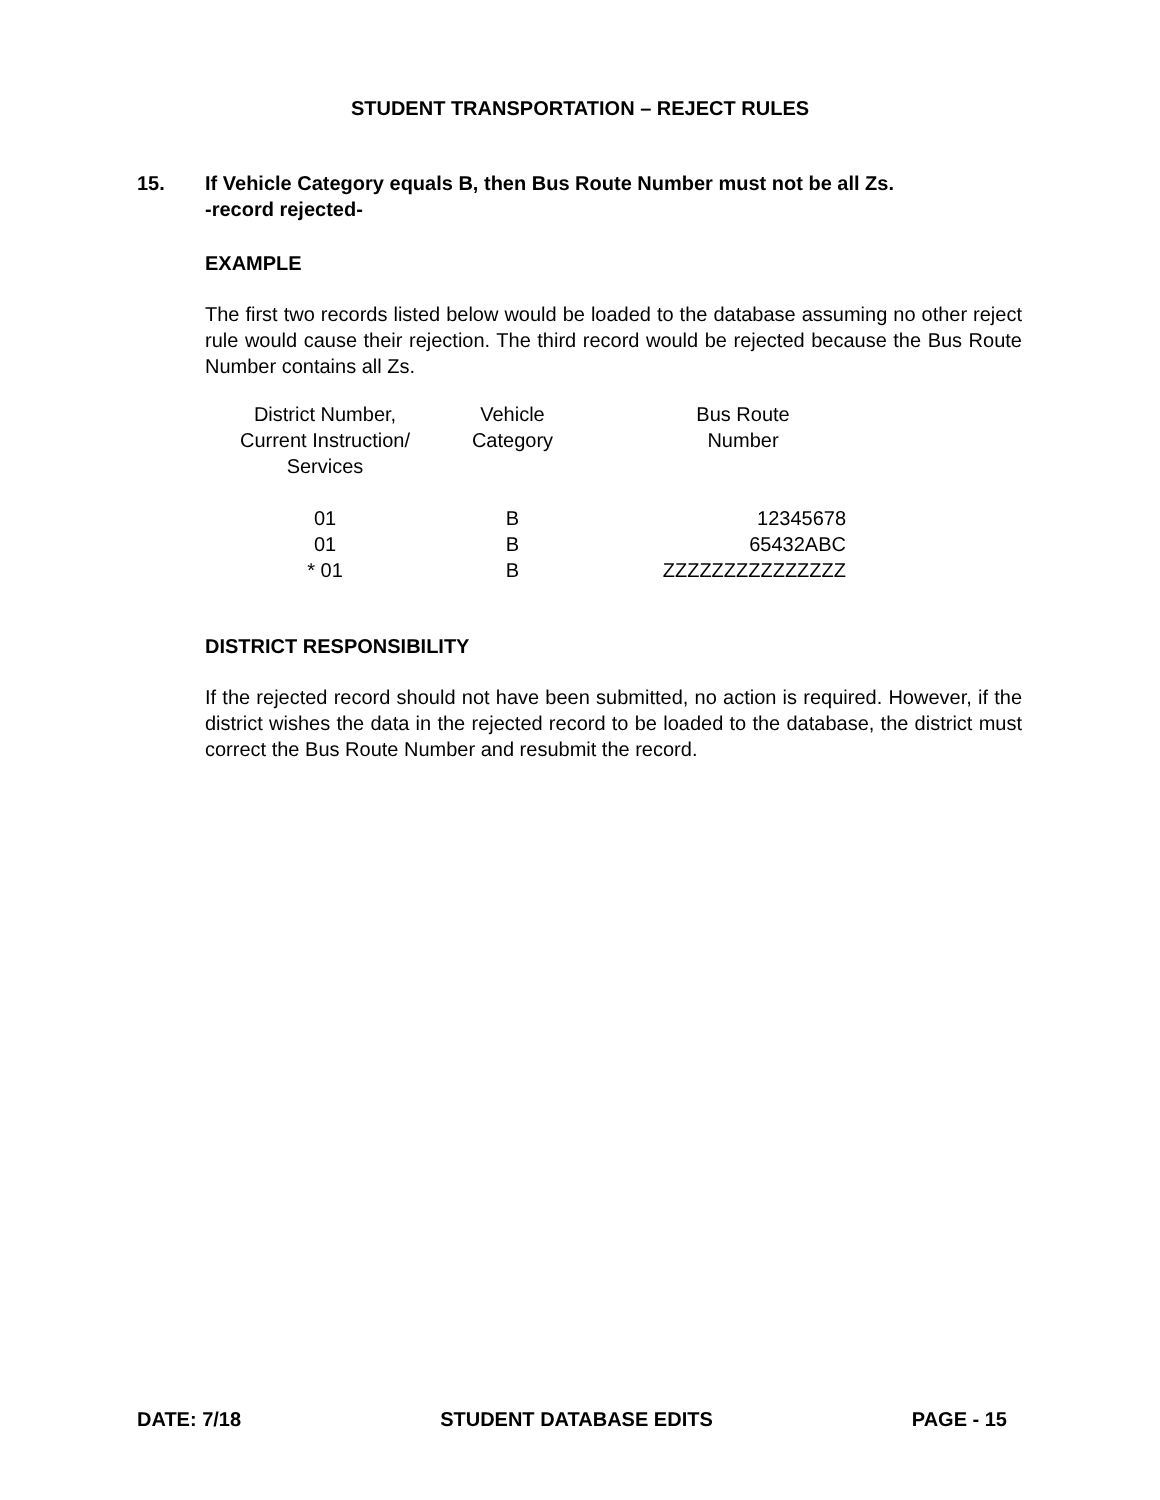STUDENT TRANSPORTATION – REJECT RULES
15. If Vehicle Category equals B, then Bus Route Number must not be all Zs.
-record rejected-
EXAMPLE
The first two records listed below would be loaded to the database assuming no other reject rule would cause their rejection. The third record would be rejected because the Bus Route Number contains all Zs.
| District Number, Current Instruction/ Services | Vehicle Category | Bus Route Number |
| --- | --- | --- |
| 01 | B | 12345678 |
| 01 | B | 65432ABC |
| * 01 | B | ZZZZZZZZZZZZZZZ |
DISTRICT RESPONSIBILITY
If the rejected record should not have been submitted, no action is required. However, if the district wishes the data in the rejected record to be loaded to the database, the district must correct the Bus Route Number and resubmit the record.
DATE: 7/18 STUDENT DATABASE EDITS PAGE - 15